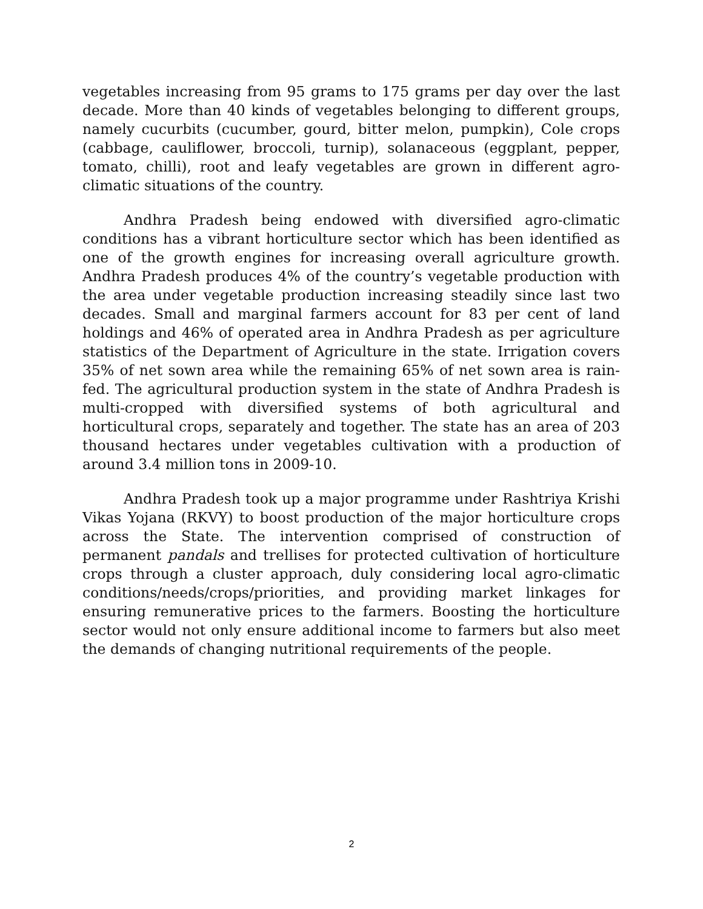vegetables increasing from 95 grams to 175 grams per day over the last decade. More than 40 kinds of vegetables belonging to different groups, namely cucurbits (cucumber, gourd, bitter melon, pumpkin), Cole crops (cabbage, cauliflower, broccoli, turnip), solanaceous (eggplant, pepper, tomato, chilli), root and leafy vegetables are grown in different agro-climatic situations of the country.
Andhra Pradesh being endowed with diversified agro-climatic conditions has a vibrant horticulture sector which has been identified as one of the growth engines for increasing overall agriculture growth. Andhra Pradesh produces 4% of the country’s vegetable production with the area under vegetable production increasing steadily since last two decades. Small and marginal farmers account for 83 per cent of land holdings and 46% of operated area in Andhra Pradesh as per agriculture statistics of the Department of Agriculture in the state. Irrigation covers 35% of net sown area while the remaining 65% of net sown area is rain-fed. The agricultural production system in the state of Andhra Pradesh is multi-cropped with diversified systems of both agricultural and horticultural crops, separately and together. The state has an area of 203 thousand hectares under vegetables cultivation with a production of around 3.4 million tons in 2009-10.
Andhra Pradesh took up a major programme under Rashtriya Krishi Vikas Yojana (RKVY) to boost production of the major horticulture crops across the State. The intervention comprised of construction of permanent pandals and trellises for protected cultivation of horticulture crops through a cluster approach, duly considering local agro-climatic conditions/needs/crops/priorities, and providing market linkages for ensuring remunerative prices to the farmers. Boosting the horticulture sector would not only ensure additional income to farmers but also meet the demands of changing nutritional requirements of the people.
2